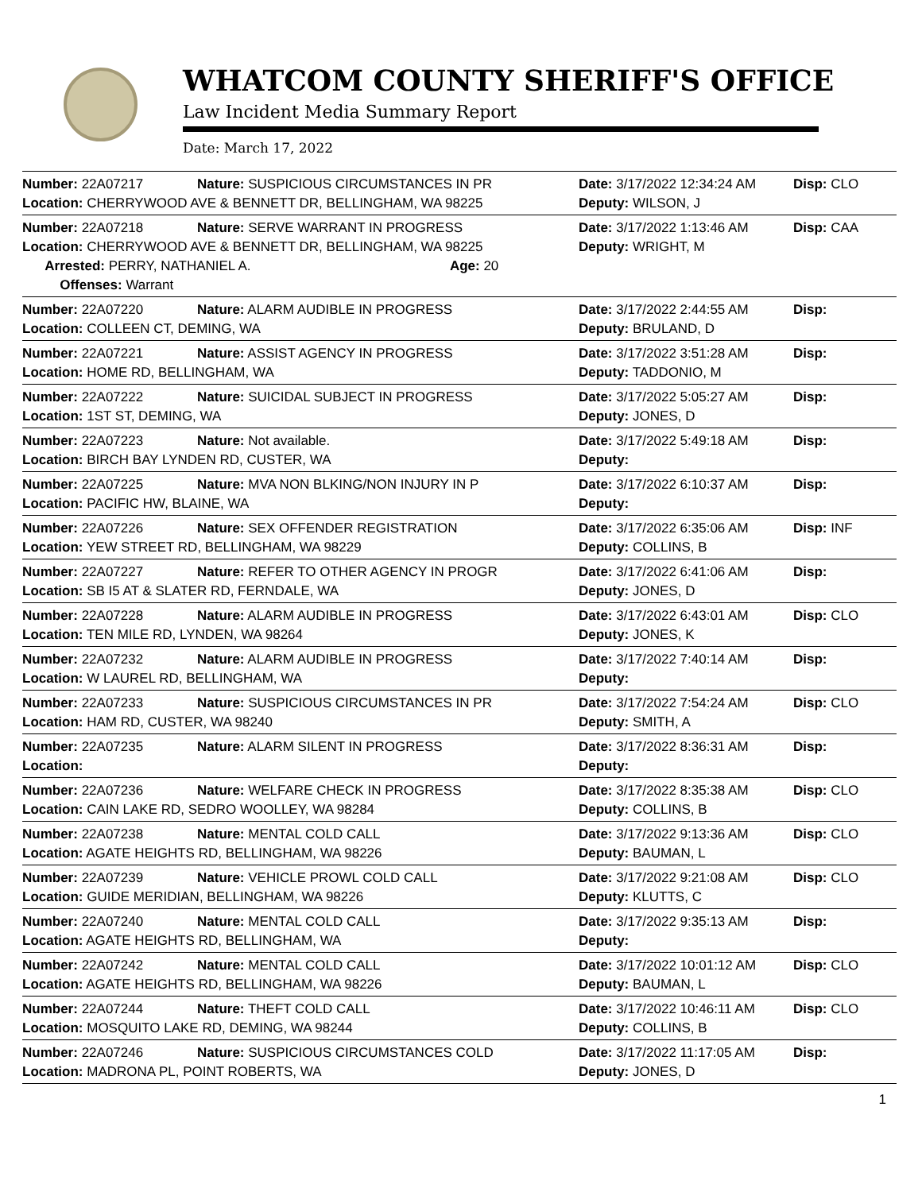WHATCOM COUNTY SHERIFF'S OFFICE
Law Incident Media Summary Report
Date: March 17, 2022
| Number: 22A07217 | Nature: SUSPICIOUS CIRCUMSTANCES IN PR | Date: 3/17/2022 12:34:24 AM | Disp: CLO |
| Location: CHERRYWOOD AVE & BENNETT DR, BELLINGHAM, WA 98225 | | Deputy: WILSON, J | |
| Number: 22A07218 | Nature: SERVE WARRANT IN PROGRESS | Date: 3/17/2022 1:13:46 AM | Disp: CAA |
| Location: CHERRYWOOD AVE & BENNETT DR, BELLINGHAM, WA 98225 | | Deputy: WRIGHT, M | |
| Arrested: PERRY, NATHANIEL A. Age: 20 | | | |
| Offenses: Warrant | | | |
| Number: 22A07220 | Nature: ALARM AUDIBLE IN PROGRESS | Date: 3/17/2022 2:44:55 AM | Disp: |
| Location: COLLEEN CT, DEMING, WA | | Deputy: BRULAND, D | |
| Number: 22A07221 | Nature: ASSIST AGENCY IN PROGRESS | Date: 3/17/2022 3:51:28 AM | Disp: |
| Location: HOME RD, BELLINGHAM, WA | | Deputy: TADDONIO, M | |
| Number: 22A07222 | Nature: SUICIDAL SUBJECT IN PROGRESS | Date: 3/17/2022 5:05:27 AM | Disp: |
| Location: 1ST ST, DEMING, WA | | Deputy: JONES, D | |
| Number: 22A07223 | Nature: Not available. | Date: 3/17/2022 5:49:18 AM | Disp: |
| Location: BIRCH BAY LYNDEN RD, CUSTER, WA | | Deputy: | |
| Number: 22A07225 | Nature: MVA NON BLKING/NON INJURY IN P | Date: 3/17/2022 6:10:37 AM | Disp: |
| Location: PACIFIC HW, BLAINE, WA | | Deputy: | |
| Number: 22A07226 | Nature: SEX OFFENDER REGISTRATION | Date: 3/17/2022 6:35:06 AM | Disp: INF |
| Location: YEW STREET RD, BELLINGHAM, WA 98229 | | Deputy: COLLINS, B | |
| Number: 22A07227 | Nature: REFER TO OTHER AGENCY IN PROGR | Date: 3/17/2022 6:41:06 AM | Disp: |
| Location: SB I5 AT & SLATER RD, FERNDALE, WA | | Deputy: JONES, D | |
| Number: 22A07228 | Nature: ALARM AUDIBLE IN PROGRESS | Date: 3/17/2022 6:43:01 AM | Disp: CLO |
| Location: TEN MILE RD, LYNDEN, WA 98264 | | Deputy: JONES, K | |
| Number: 22A07232 | Nature: ALARM AUDIBLE IN PROGRESS | Date: 3/17/2022 7:40:14 AM | Disp: |
| Location: W LAUREL RD, BELLINGHAM, WA | | Deputy: | |
| Number: 22A07233 | Nature: SUSPICIOUS CIRCUMSTANCES IN PR | Date: 3/17/2022 7:54:24 AM | Disp: CLO |
| Location: HAM RD, CUSTER, WA 98240 | | Deputy: SMITH, A | |
| Number: 22A07235 | Nature: ALARM SILENT IN PROGRESS | Date: 3/17/2022 8:36:31 AM | Disp: |
| Location: | | Deputy: | |
| Number: 22A07236 | Nature: WELFARE CHECK IN PROGRESS | Date: 3/17/2022 8:35:38 AM | Disp: CLO |
| Location: CAIN LAKE RD, SEDRO WOOLLEY, WA 98284 | | Deputy: COLLINS, B | |
| Number: 22A07238 | Nature: MENTAL COLD CALL | Date: 3/17/2022 9:13:36 AM | Disp: CLO |
| Location: AGATE HEIGHTS RD, BELLINGHAM, WA 98226 | | Deputy: BAUMAN, L | |
| Number: 22A07239 | Nature: VEHICLE PROWL COLD CALL | Date: 3/17/2022 9:21:08 AM | Disp: CLO |
| Location: GUIDE MERIDIAN, BELLINGHAM, WA 98226 | | Deputy: KLUTTS, C | |
| Number: 22A07240 | Nature: MENTAL COLD CALL | Date: 3/17/2022 9:35:13 AM | Disp: |
| Location: AGATE HEIGHTS RD, BELLINGHAM, WA | | Deputy: | |
| Number: 22A07242 | Nature: MENTAL COLD CALL | Date: 3/17/2022 10:01:12 AM | Disp: CLO |
| Location: AGATE HEIGHTS RD, BELLINGHAM, WA 98226 | | Deputy: BAUMAN, L | |
| Number: 22A07244 | Nature: THEFT COLD CALL | Date: 3/17/2022 10:46:11 AM | Disp: CLO |
| Location: MOSQUITO LAKE RD, DEMING, WA 98244 | | Deputy: COLLINS, B | |
| Number: 22A07246 | Nature: SUSPICIOUS CIRCUMSTANCES COLD | Date: 3/17/2022 11:17:05 AM | Disp: |
| Location: MADRONA PL, POINT ROBERTS, WA | | Deputy: JONES, D | |
1